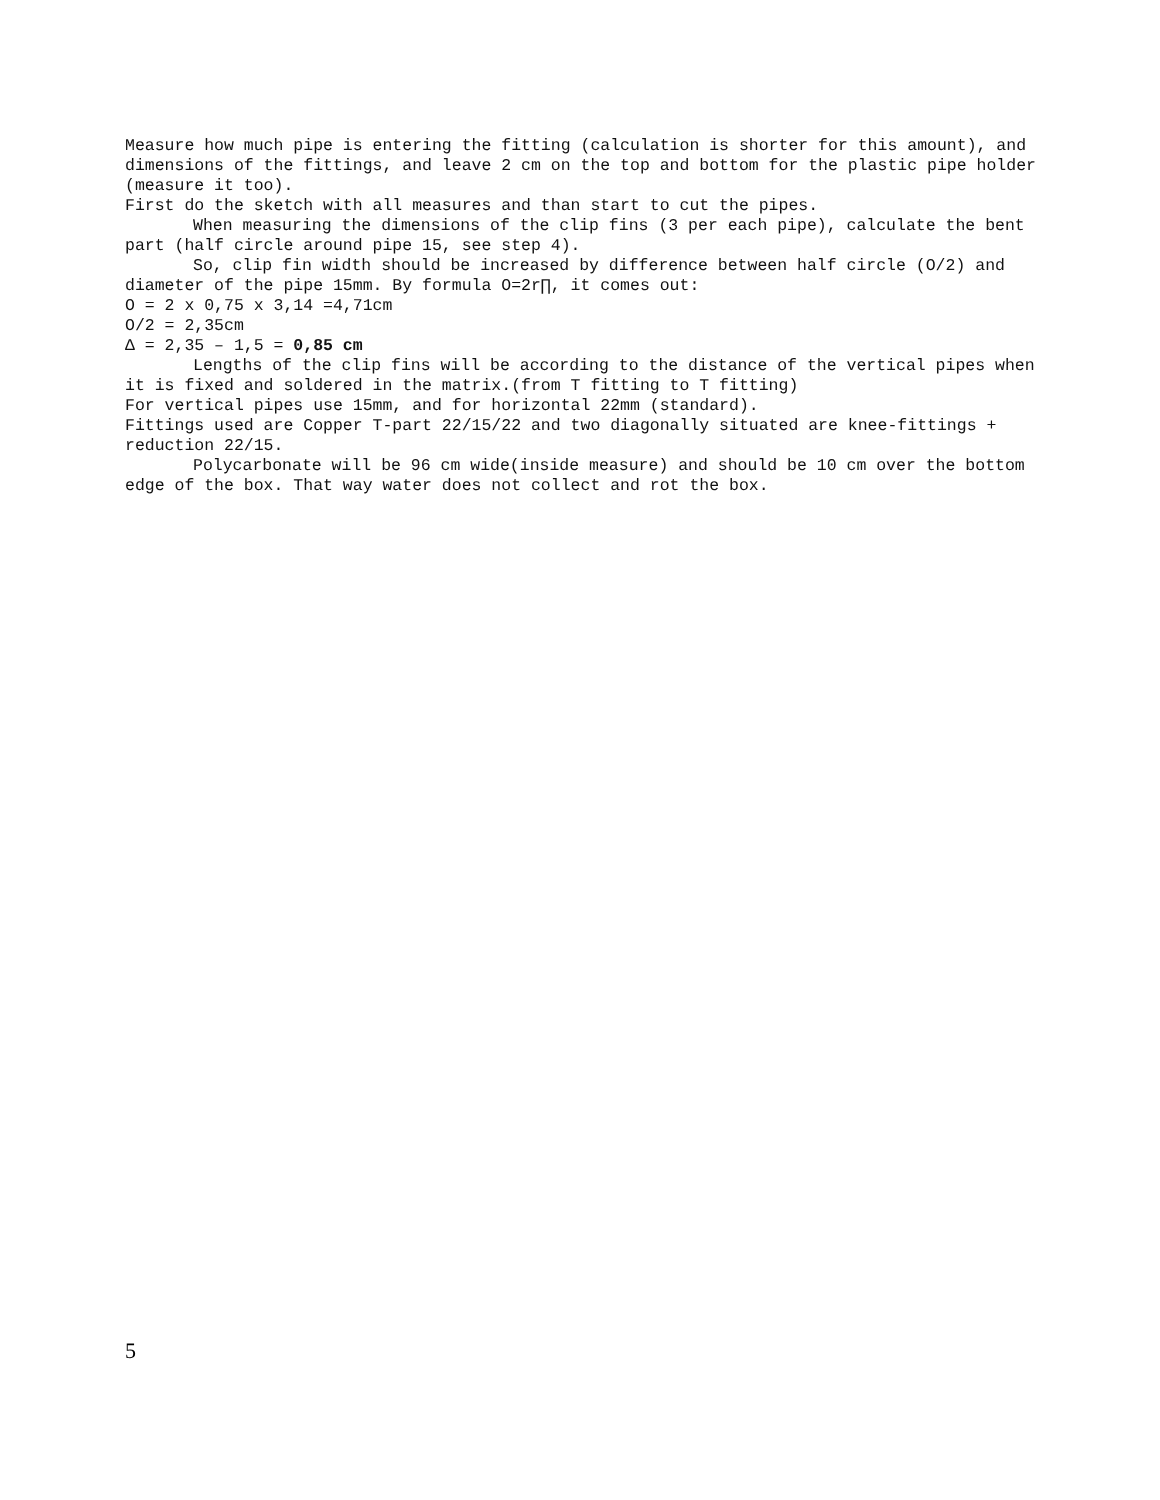Measure how much pipe is entering the fitting (calculation is shorter for this amount), and dimensions of the fittings, and leave 2 cm on the top and bottom for the plastic pipe holder (measure it too).
First do the sketch with all measures and than start to cut the pipes.
When measuring the dimensions of the clip fins (3 per each pipe), calculate the bent part (half circle around pipe 15, see step 4).
So, clip fin width should be increased by difference between half circle (O/2) and diameter of the pipe 15mm. By formula O=2r∏, it comes out:
O = 2 x 0,75 x 3,14 =4,71cm
O/2 = 2,35cm
Δ = 2,35 – 1,5 = 0,85 cm
Lengths of the clip fins will be according to the distance of the vertical pipes when it is fixed and soldered in the matrix.(from T fitting to T fitting)
For vertical pipes use 15mm, and for horizontal 22mm (standard).
Fittings used are Copper T-part 22/15/22 and two diagonally situated are knee-fittings + reduction 22/15.
Polycarbonate will be 96 cm wide(inside measure) and should be 10 cm over the bottom edge of the box. That way water does not collect and rot the box.
5